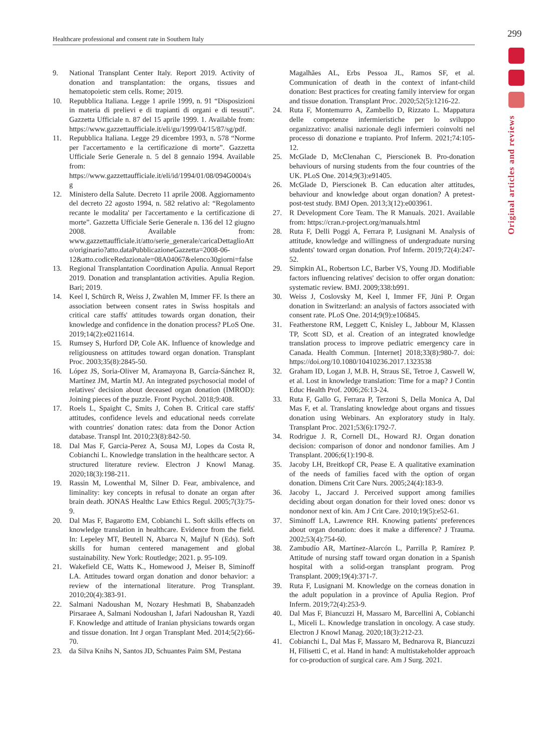299
Healthcare professional and consent rate in Southern Italy
Original articles and reviews
9. National Transplant Center Italy. Report 2019. Activity of donation and transplantation: the organs, tissues and hematopoietic stem cells. Rome; 2019.
10. Repubblica Italiana. Legge 1 aprile 1999, n. 91 “Disposizioni in materia di prelievi e di trapianti di organi e di tessuti”. Gazzetta Ufficiale n. 87 del 15 aprile 1999. 1. Available from: https://www.gazzettaufficiale.it/eli/gu/1999/04/15/87/sg/pdf.
11. Repubblica Italiana. Legge 29 dicembre 1993, n. 578 “Norme per l'accertamento e la certificazione di morte”. Gazzetta Ufficiale Serie Generale n. 5 del 8 gennaio 1994. Available from: https://www.gazzettaufficiale.it/eli/id/1994/01/08/094G0004/sg
12. Ministero della Salute. Decreto 11 aprile 2008. Aggiornamento del decreto 22 agosto 1994, n. 582 relativo al: “Regolamento recante le modalita' per l'accertamento e la certificazione di morte”. Gazzetta Ufficiale Serie Generale n. 136 del 12 giugno 2008. Available from: www.gazzettaufficiale.it/atto/serie_generale/caricaDettaglioAtto/originario?atto.dataPubblicazioneGazzetta=2008-06-12&atto.codiceRedazionale=08A04067&elenco30giorni=false
13. Regional Transplantation Coordination Apulia. Annual Report 2019. Donation and transplantation activities. Apulia Region. Bari; 2019.
14. Keel I, Schürch R, Weiss J, Zwahlen M, Immer FF. Is there an association between consent rates in Swiss hospitals and critical care staffs' attitudes towards organ donation, their knowledge and confidence in the donation process? PLoS One. 2019;14(2):e0211614.
15. Rumsey S, Hurford DP, Cole AK. Influence of knowledge and religiousness on attitudes toward organ donation. Transplant Proc. 2003;35(8):2845-50.
16. López JS, Soria-Oliver M, Aramayona B, García-Sánchez R, Martínez JM, Martín MJ. An integrated psychosocial model of relatives' decision about deceased organ donation (IMROD): Joining pieces of the puzzle. Front Psychol. 2018;9:408.
17. Roels L, Spaight C, Smits J, Cohen B. Critical care staffs' attitudes, confidence levels and educational needs correlate with countries' donation rates: data from the Donor Action database. Transpl Int. 2010;23(8):842-50.
18. Dal Mas F, Garcia-Perez A, Sousa MJ, Lopes da Costa R, Cobianchi L. Knowledge translation in the healthcare sector. A structured literature review. Electron J Knowl Manag. 2020;18(3):198-211.
19. Rassin M, Lowenthal M, Silner D. Fear, ambivalence, and liminality: key concepts in refusal to donate an organ after brain death. JONAS Healthc Law Ethics Regul. 2005;7(3):75-9.
20. Dal Mas F, Bagarotto EM, Cobianchi L. Soft skills effects on knowledge translation in healthcare. Evidence from the field. In: Lepeley MT, Beutell N, Abarca N, Majluf N (Eds). Soft skills for human centered management and global sustainability. New York: Routledge; 2021. p. 95-109.
21. Wakefield CE, Watts K., Homewood J, Meiser B, Siminoff LA. Attitudes toward organ donation and donor behavior: a review of the international literature. Prog Transplant. 2010;20(4):383-91.
22. Salmani Nadoushan M, Nozary Heshmati B, Shabanzadeh Pirsaraee A, Salmani Nodoushan I, Jafari Nadoushan R, Yazdi F. Knowledge and attitude of Iranian physicians towards organ and tissue donation. Int J organ Transplant Med. 2014;5(2):66-70.
23. da Silva Knihs N, Santos JD, Schuantes Paim SM, Pestana
Magalhães AL, Erbs Pessoa JL, Ramos SF, et al. Communication of death in the context of infant-child donation: Best practices for creating family interview for organ and tissue donation. Transplant Proc. 2020;52(5):1216-22.
24. Ruta F, Montemurro A, Zambello D, Rizzato L. Mappatura delle competenze infermieristiche per lo sviluppo organizzativo: analisi nazionale degli infermieri coinvolti nel processo di donazione e trapianto. Prof Inferm. 2021;74:105-12.
25. McGlade D, McClenahan C, Pierscionek B. Pro-donation behaviours of nursing students from the four countries of the UK. PLoS One. 2014;9(3):e91405.
26. McGlade D, Pierscionek B. Can education alter attitudes, behaviour and knowledge about organ donation? A pretest-post-test study. BMJ Open. 2013;3(12):e003961.
27. R Development Core Team. The R Manuals. 2021. Available from: https://cran.r-project.org/manuals.html
28. Ruta F, Delli Poggi A, Ferrara P, Lusignani M. Analysis of attitude, knowledge and willingness of undergraduate nursing students' toward organ donation. Prof Inferm. 2019;72(4):247-52.
29. Simpkin AL, Robertson LC, Barber VS, Young JD. Modifiable factors influencing relatives' decision to offer organ donation: systematic review. BMJ. 2009;338:b991.
30. Weiss J, Coslovsky M, Keel I, Immer FF, Jüni P. Organ donation in Switzerland: an analysis of factors associated with consent rate. PLoS One. 2014;9(9):e106845.
31. Featherstone RM, Leggett C, Knisley L, Jabbour M, Klassen TP, Scott SD, et al. Creation of an integrated knowledge translation process to improve pediatric emergency care in Canada. Health Commun. [Internet] 2018;33(8):980-7. doi: https://doi.org/10.1080/10410236.2017.1323538
32. Graham ID, Logan J, M.B. H, Straus SE, Tetroe J, Caswell W, et al. Lost in knowledge translation: Time for a map? J Contin Educ Health Prof. 2006;26:13-24.
33. Ruta F, Gallo G, Ferrara P, Terzoni S, Della Monica A, Dal Mas F, et al. Translating knowledge about organs and tissues donation using Webinars. An exploratory study in Italy. Transplant Proc. 2021;53(6):1792-7.
34. Rodrigue J. R, Cornell DL, Howard RJ. Organ donation decision: comparison of donor and nondonor families. Am J Transplant. 2006;6(1):190-8.
35. Jacoby LH, Breitkopf CR, Pease E. A qualitative examination of the needs of families faced with the option of organ donation. Dimens Crit Care Nurs. 2005;24(4):183-9.
36. Jacoby L, Jaccard J. Perceived support among families deciding about organ donation for their loved ones: donor vs nondonor next of kin. Am J Crit Care. 2010;19(5):e52-61.
37. Siminoff LA, Lawrence RH. Knowing patients' preferences about organ donation: does it make a difference? J Trauma. 2002;53(4):754-60.
38. Zambudío AR, Martínez-Alarcón L, Parrilla P, Ramírez P. Attitude of nursing staff toward organ donation in a Spanish hospital with a solid-organ transplant program. Prog Transplant. 2009;19(4):371-7.
39. Ruta F, Lusignani M. Knowledge on the corneas donation in the adult population in a province of Apulia Region. Prof Inferm. 2019;72(4):253-9.
40. Dal Mas F, Biancuzzi H, Massaro M, Barcellini A, Cobianchi L, Miceli L. Knowledge translation in oncology. A case study. Electron J Knowl Manag. 2020;18(3):212-23.
41. Cobianchi L, Dal Mas F, Massaro M, Bednarova R, Biancuzzi H, Filisetti C, et al. Hand in hand: A multistakeholder approach for co-production of surgical care. Am J Surg. 2021.